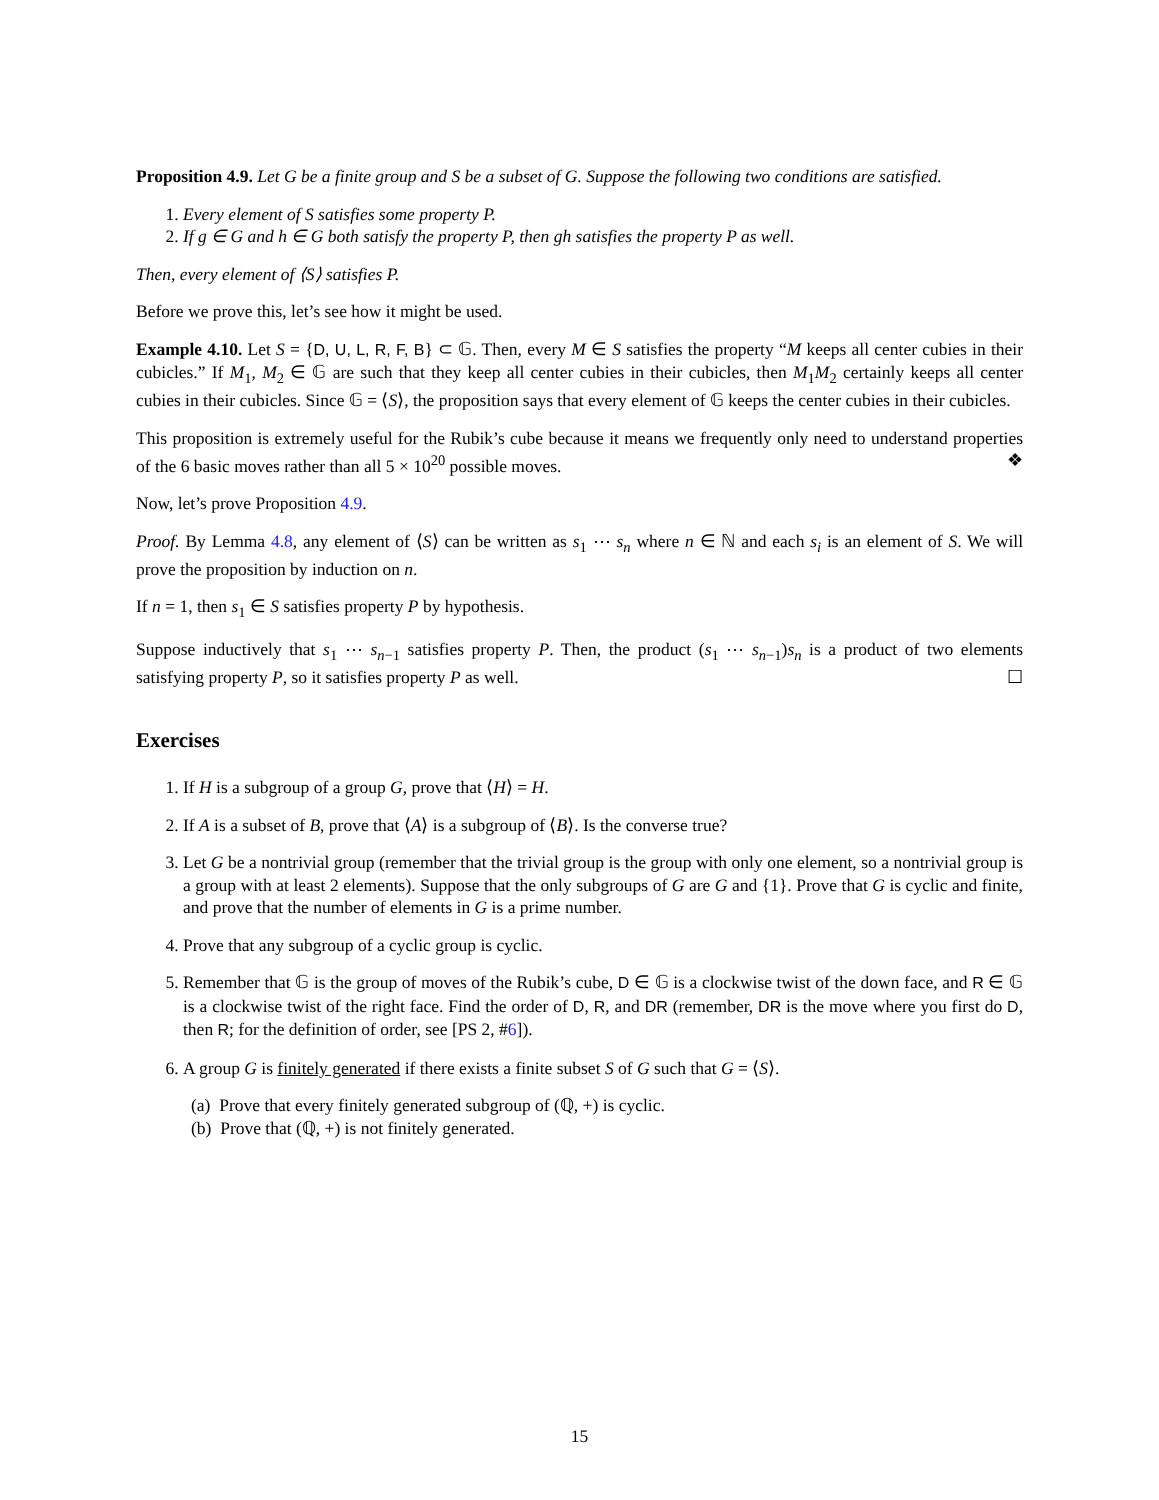Proposition 4.9. Let G be a finite group and S be a subset of G. Suppose the following two conditions are satisfied.
1. Every element of S satisfies some property P.
2. If g ∈ G and h ∈ G both satisfy the property P, then gh satisfies the property P as well.
Then, every element of ⟨S⟩ satisfies P.
Before we prove this, let’s see how it might be used.
Example 4.10. Let S = {D, U, L, R, F, B} ⊂ 𝔾. Then, every M ∈ S satisfies the property “M keeps all center cubies in their cubicles.” If M<sub>1</sub>, M<sub>2</sub> ∈ 𝔾 are such that they keep all center cubies in their cubicles, then M<sub>1</sub>M<sub>2</sub> certainly keeps all center cubies in their cubicles. Since 𝔾 = ⟨S⟩, the proposition says that every element of 𝔾 keeps the center cubies in their cubicles.
This proposition is extremely useful for the Rubik’s cube because it means we frequently only need to understand properties of the 6 basic moves rather than all 5 × 10<sup>20</sup> possible moves. ❖
Now, let’s prove Proposition 4.9.
Proof. By Lemma 4.8, any element of ⟨S⟩ can be written as s<sub>1</sub> ⋯ s<sub>n</sub> where n ∈ ℕ and each s<sub>i</sub> is an element of S. We will prove the proposition by induction on n.
If n = 1, then s<sub>1</sub> ∈ S satisfies property P by hypothesis.
Suppose inductively that s<sub>1</sub> ⋯ s<sub>n−1</sub> satisfies property P. Then, the product (s<sub>1</sub> ⋯ s<sub>n−1</sub>)s<sub>n</sub> is a product of two elements satisfying property P, so it satisfies property P as well. ☐
Exercises
1. If H is a subgroup of a group G, prove that ⟨H⟩ = H.
2. If A is a subset of B, prove that ⟨A⟩ is a subgroup of ⟨B⟩. Is the converse true?
3. Let G be a nontrivial group (remember that the trivial group is the group with only one element, so a nontrivial group is a group with at least 2 elements). Suppose that the only subgroups of G are G and {1}. Prove that G is cyclic and finite, and prove that the number of elements in G is a prime number.
4. Prove that any subgroup of a cyclic group is cyclic.
5. Remember that 𝔾 is the group of moves of the Rubik’s cube, D ∈ 𝔾 is a clockwise twist of the down face, and R ∈ 𝔾 is a clockwise twist of the right face. Find the order of D, R, and DR (remember, DR is the move where you first do D, then R; for the definition of order, see [PS 2, #6]).
6. A group G is finitely generated if there exists a finite subset S of G such that G = ⟨S⟩.
(a) Prove that every finitely generated subgroup of (ℚ, +) is cyclic.
(b) Prove that (ℚ, +) is not finitely generated.
15